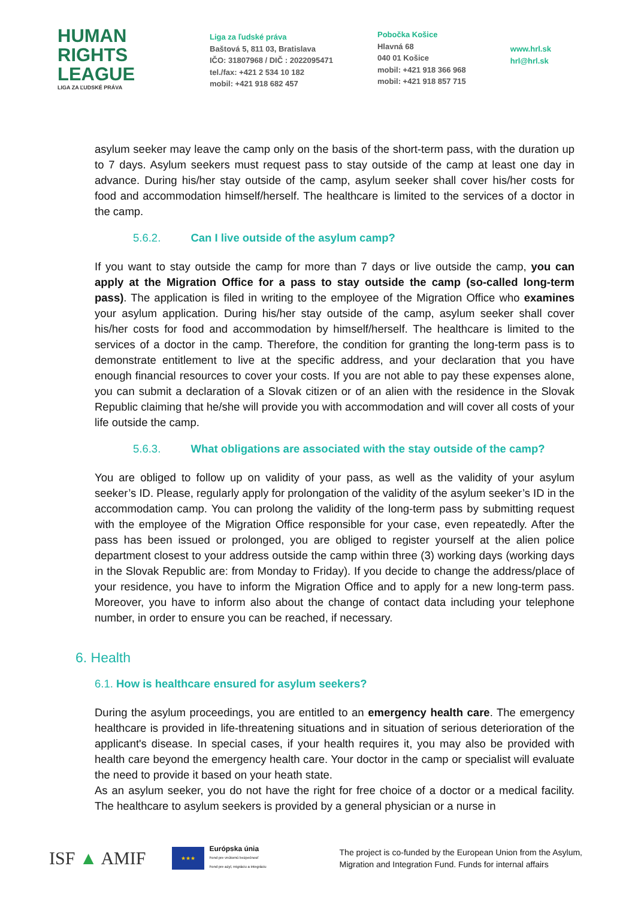HUMAN
RIGHTS
LEAGUE
LIGA ZA ĽUDSKÉ PRÁVA
Liga za ľudské práva
Baštová 5, 811 03, Bratislava
IČO: 31807968 / DIČ : 2022095471
tel./fax: +421 2 534 10 182
mobil: +421 918 682 457
Pobočka Košice
Hlavná 68
040 01 Košice
mobil: +421 918 366 968
mobil: +421 918 857 715
www.hrl.sk
hrl@hrl.sk
asylum seeker may leave the camp only on the basis of the short-term pass, with the duration up to 7 days. Asylum seekers must request pass to stay outside of the camp at least one day in advance. During his/her stay outside of the camp, asylum seeker shall cover his/her costs for food and accommodation himself/herself. The healthcare is limited to the services of a doctor in the camp.
5.6.2. Can I live outside of the asylum camp?
If you want to stay outside the camp for more than 7 days or live outside the camp, you can apply at the Migration Office for a pass to stay outside the camp (so-called long-term pass). The application is filed in writing to the employee of the Migration Office who examines your asylum application. During his/her stay outside of the camp, asylum seeker shall cover his/her costs for food and accommodation by himself/herself. The healthcare is limited to the services of a doctor in the camp. Therefore, the condition for granting the long-term pass is to demonstrate entitlement to live at the specific address, and your declaration that you have enough financial resources to cover your costs. If you are not able to pay these expenses alone, you can submit a declaration of a Slovak citizen or of an alien with the residence in the Slovak Republic claiming that he/she will provide you with accommodation and will cover all costs of your life outside the camp.
5.6.3. What obligations are associated with the stay outside of the camp?
You are obliged to follow up on validity of your pass, as well as the validity of your asylum seeker’s ID. Please, regularly apply for prolongation of the validity of the asylum seeker’s ID in the accommodation camp. You can prolong the validity of the long-term pass by submitting request with the employee of the Migration Office responsible for your case, even repeatedly. After the pass has been issued or prolonged, you are obliged to register yourself at the alien police department closest to your address outside the camp within three (3) working days (working days in the Slovak Republic are: from Monday to Friday). If you decide to change the address/place of your residence, you have to inform the Migration Office and to apply for a new long-term pass. Moreover, you have to inform also about the change of contact data including your telephone number, in order to ensure you can be reached, if necessary.
6. Health
6.1. How is healthcare ensured for asylum seekers?
During the asylum proceedings, you are entitled to an emergency health care. The emergency healthcare is provided in life-threatening situations and in situation of serious deterioration of the applicant's disease. In special cases, if your health requires it, you may also be provided with health care beyond the emergency health care. Your doctor in the camp or specialist will evaluate the need to provide it based on your heath state.
As an asylum seeker, you do not have the right for free choice of a doctor or a medical facility. The healthcare to asylum seekers is provided by a general physician or a nurse in
ISF ▲ AMIF
★★★
Európska únia
Fond pre vnútornú bezpečnosť
Fond pre azyl, migráciu a integráciu
The project is co-funded by the European Union from the Asylum,
Migration and Integration Fund. Funds for internal affairs